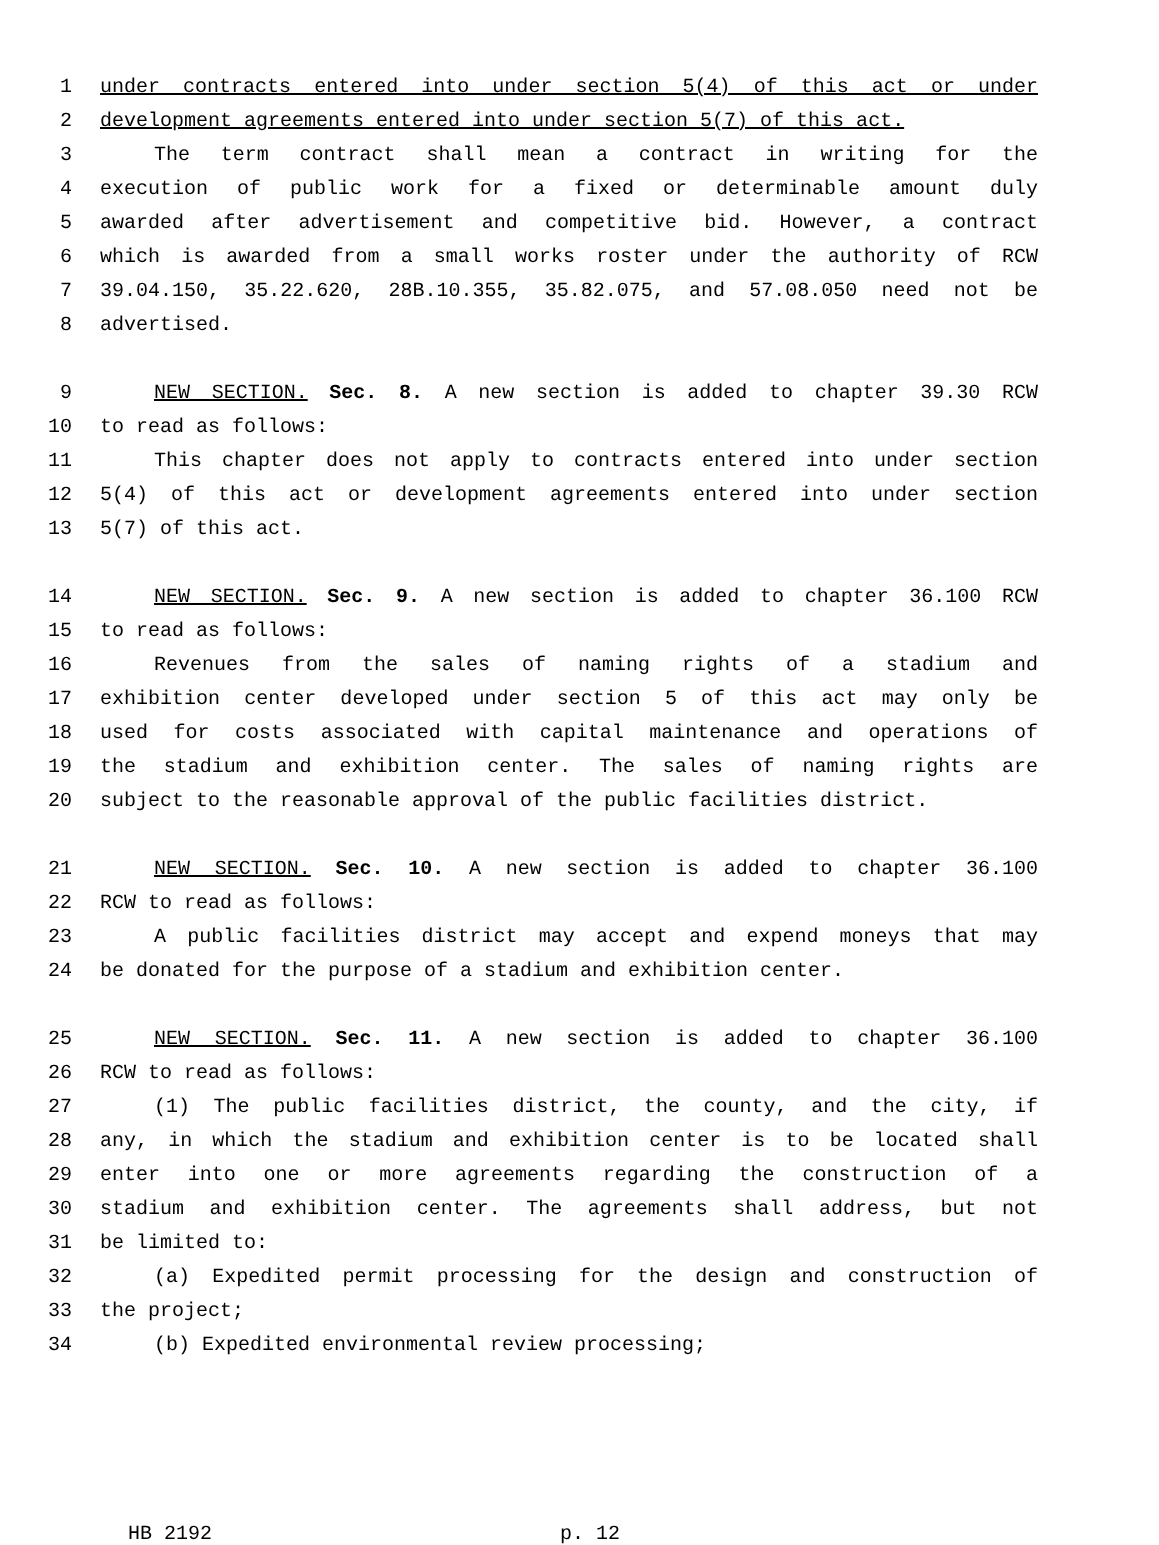1 under contracts entered into under section 5(4) of this act or under
2 development agreements entered into under section 5(7) of this act.
3 The term contract shall mean a contract in writing for the
4 execution of public work for a fixed or determinable amount duly
5 awarded after advertisement and competitive bid. However, a contract
6 which is awarded from a small works roster under the authority of RCW
7 39.04.150, 35.22.620, 28B.10.355, 35.82.075, and 57.08.050 need not be
8 advertised.
9 NEW SECTION. Sec. 8. A new section is added to chapter 39.30 RCW
10 to read as follows:
11 This chapter does not apply to contracts entered into under section
12 5(4) of this act or development agreements entered into under section
13 5(7) of this act.
14 NEW SECTION. Sec. 9. A new section is added to chapter 36.100 RCW
15 to read as follows:
16 Revenues from the sales of naming rights of a stadium and
17 exhibition center developed under section 5 of this act may only be
18 used for costs associated with capital maintenance and operations of
19 the stadium and exhibition center. The sales of naming rights are
20 subject to the reasonable approval of the public facilities district.
21 NEW SECTION. Sec. 10. A new section is added to chapter 36.100
22 RCW to read as follows:
23 A public facilities district may accept and expend moneys that may
24 be donated for the purpose of a stadium and exhibition center.
25 NEW SECTION. Sec. 11. A new section is added to chapter 36.100
26 RCW to read as follows:
27 (1) The public facilities district, the county, and the city, if
28 any, in which the stadium and exhibition center is to be located shall
29 enter into one or more agreements regarding the construction of a
30 stadium and exhibition center. The agreements shall address, but not
31 be limited to:
32 (a) Expedited permit processing for the design and construction of
33 the project;
34 (b) Expedited environmental review processing;
HB 2192 p. 12